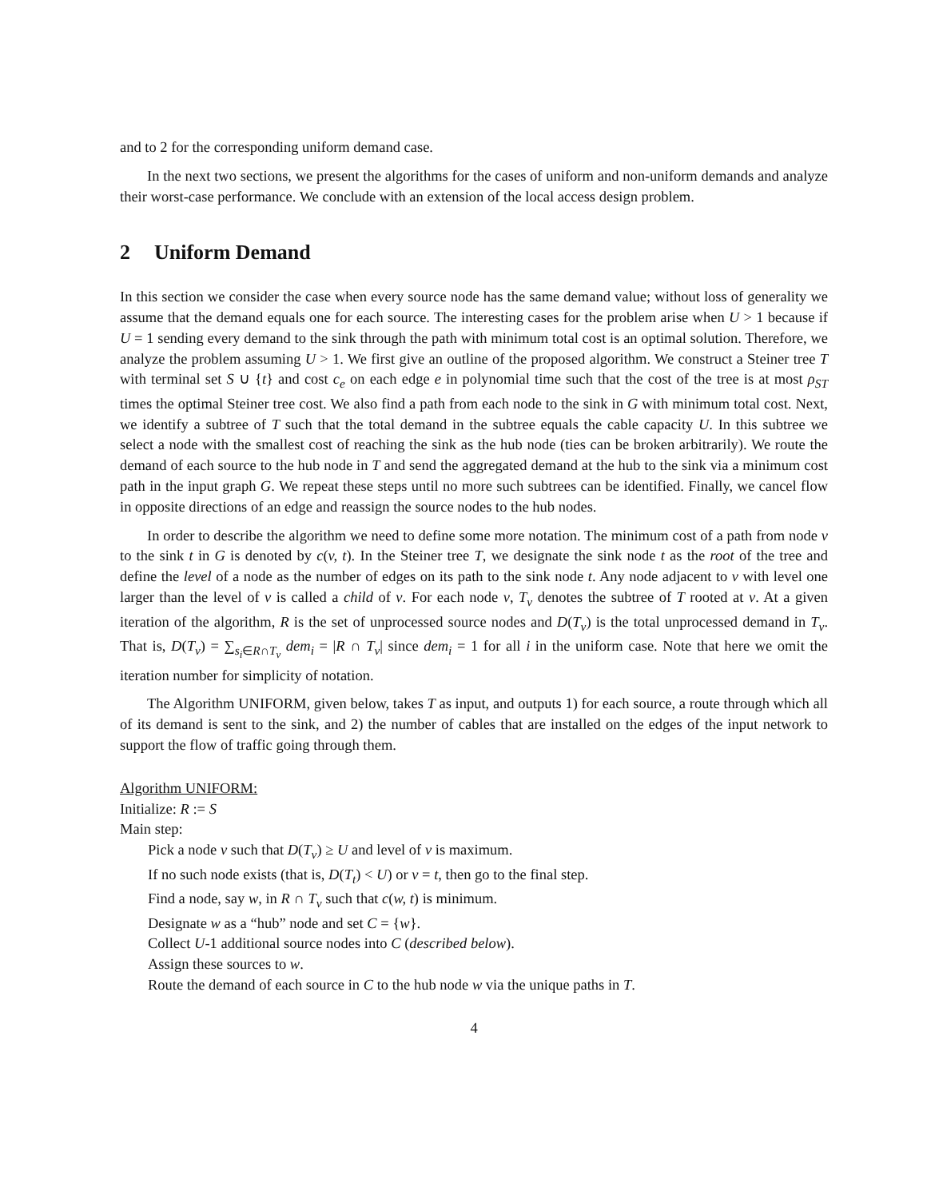and to 2 for the corresponding uniform demand case.
In the next two sections, we present the algorithms for the cases of uniform and non-uniform demands and analyze their worst-case performance. We conclude with an extension of the local access design problem.
2 Uniform Demand
In this section we consider the case when every source node has the same demand value; without loss of generality we assume that the demand equals one for each source. The interesting cases for the problem arise when U > 1 because if U = 1 sending every demand to the sink through the path with minimum total cost is an optimal solution. Therefore, we analyze the problem assuming U > 1. We first give an outline of the proposed algorithm. We construct a Steiner tree T with terminal set S ∪ {t} and cost c<sub>e</sub> on each edge e in polynomial time such that the cost of the tree is at most ρ<sub>ST</sub> times the optimal Steiner tree cost. We also find a path from each node to the sink in G with minimum total cost. Next, we identify a subtree of T such that the total demand in the subtree equals the cable capacity U. In this subtree we select a node with the smallest cost of reaching the sink as the hub node (ties can be broken arbitrarily). We route the demand of each source to the hub node in T and send the aggregated demand at the hub to the sink via a minimum cost path in the input graph G. We repeat these steps until no more such subtrees can be identified. Finally, we cancel flow in opposite directions of an edge and reassign the source nodes to the hub nodes.
In order to describe the algorithm we need to define some more notation. The minimum cost of a path from node v to the sink t in G is denoted by c(v, t). In the Steiner tree T, we designate the sink node t as the root of the tree and define the level of a node as the number of edges on its path to the sink node t. Any node adjacent to v with level one larger than the level of v is called a child of v. For each node v, T<sub>v</sub> denotes the subtree of T rooted at v. At a given iteration of the algorithm, R is the set of unprocessed source nodes and D(T<sub>v</sub>) is the total unprocessed demand in T<sub>v</sub>. That is, D(T<sub>v</sub>) = ∑<sub>s<sub>i</sub>∈R∩T<sub>v</sub></sub> dem<sub>i</sub> = |R ∩ T<sub>v</sub>| since dem<sub>i</sub> = 1 for all i in the uniform case. Note that here we omit the iteration number for simplicity of notation.
The Algorithm UNIFORM, given below, takes T as input, and outputs 1) for each source, a route through which all of its demand is sent to the sink, and 2) the number of cables that are installed on the edges of the input network to support the flow of traffic going through them.
Algorithm UNIFORM:
Initialize: R := S
Main step:
Pick a node v such that D(T<sub>v</sub>) ≥ U and level of v is maximum.
If no such node exists (that is, D(T<sub>t</sub>) < U) or v = t, then go to the final step.
Find a node, say w, in R ∩ T<sub>v</sub> such that c(w, t) is minimum.
Designate w as a “hub” node and set C = {w}.
Collect U-1 additional source nodes into C (described below).
Assign these sources to w.
Route the demand of each source in C to the hub node w via the unique paths in T.
4